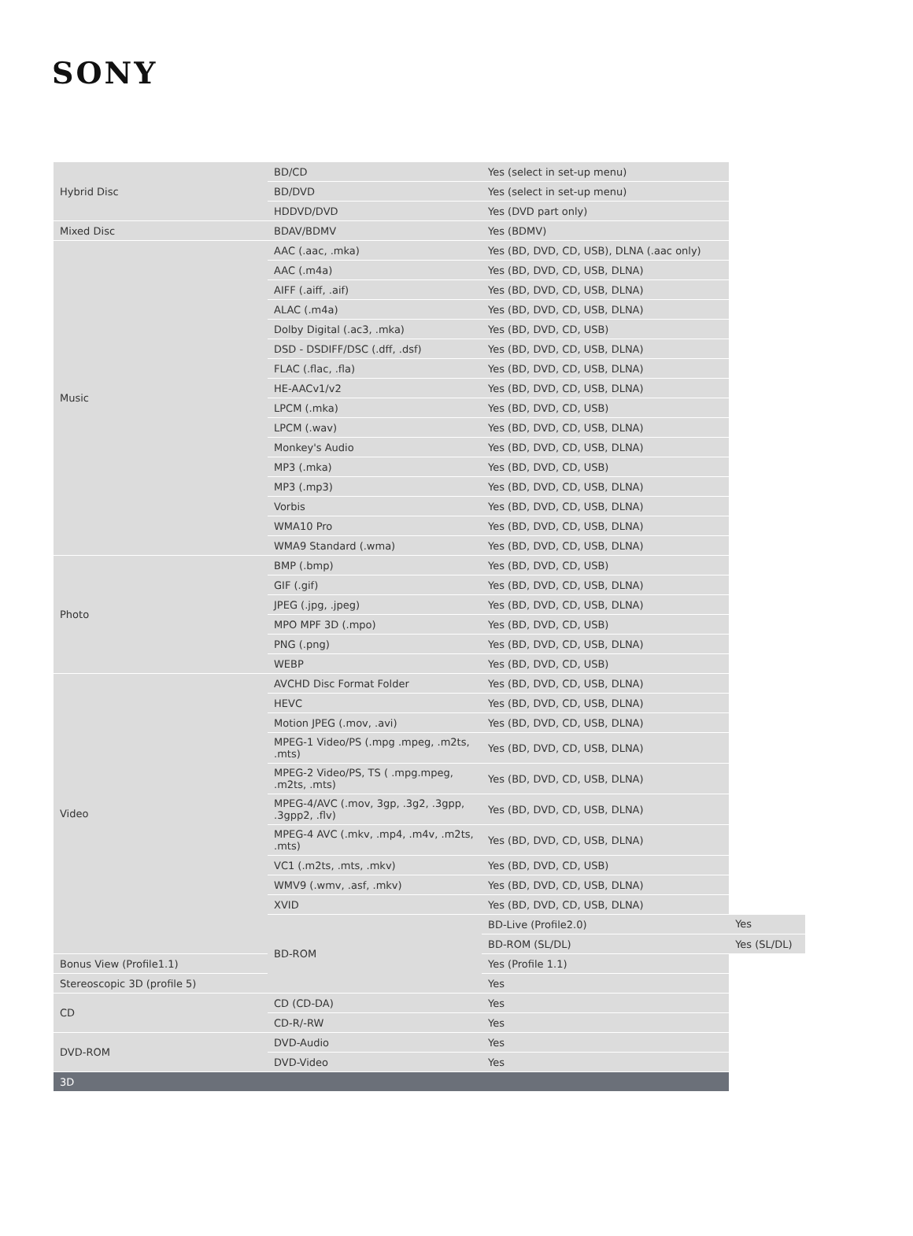SONY
| Hybrid Disc | BD/CD | Yes (select in set-up menu) | |
| | BD/DVD | Yes (select in set-up menu) | |
| | HDDVD/DVD | Yes (DVD part only) | |
| Mixed Disc | BDAV/BDMV | Yes (BDMV) | |
| Music | AAC (.aac, .mka) | Yes (BD, DVD, CD, USB), DLNA (.aac only) | |
| | AAC (.m4a) | Yes (BD, DVD, CD, USB, DLNA) | |
| | AIFF (.aiff, .aif) | Yes (BD, DVD, CD, USB, DLNA) | |
| | ALAC (.m4a) | Yes (BD, DVD, CD, USB, DLNA) | |
| | Dolby Digital (.ac3, .mka) | Yes (BD, DVD, CD, USB) | |
| | DSD - DSDIFF/DSC (.dff, .dsf) | Yes (BD, DVD, CD, USB, DLNA) | |
| | FLAC (.flac, .fla) | Yes (BD, DVD, CD, USB, DLNA) | |
| | HE-AACv1/v2 | Yes (BD, DVD, CD, USB, DLNA) | |
| | LPCM (.mka) | Yes (BD, DVD, CD, USB) | |
| | LPCM (.wav) | Yes (BD, DVD, CD, USB, DLNA) | |
| | Monkey's Audio | Yes (BD, DVD, CD, USB, DLNA) | |
| | MP3 (.mka) | Yes (BD, DVD, CD, USB) | |
| | MP3 (.mp3) | Yes (BD, DVD, CD, USB, DLNA) | |
| | Vorbis | Yes (BD, DVD, CD, USB, DLNA) | |
| | WMA10 Pro | Yes (BD, DVD, CD, USB, DLNA) | |
| | WMA9 Standard (.wma) | Yes (BD, DVD, CD, USB, DLNA) | |
| Photo | BMP (.bmp) | Yes (BD, DVD, CD, USB) | |
| | GIF (.gif) | Yes (BD, DVD, CD, USB, DLNA) | |
| | JPEG (.jpg, .jpeg) | Yes (BD, DVD, CD, USB, DLNA) | |
| | MPO MPF 3D (.mpo) | Yes (BD, DVD, CD, USB) | |
| | PNG (.png) | Yes (BD, DVD, CD, USB, DLNA) | |
| | WEBP | Yes (BD, DVD, CD, USB) | |
| Video | AVCHD Disc Format Folder | Yes (BD, DVD, CD, USB, DLNA) | |
| | HEVC | Yes (BD, DVD, CD, USB, DLNA) | |
| | Motion JPEG (.mov, .avi) | Yes (BD, DVD, CD, USB, DLNA) | |
| | MPEG-1 Video/PS (.mpg .mpeg, .m2ts, .mts) | Yes (BD, DVD, CD, USB, DLNA) | |
| | MPEG-2 Video/PS, TS ( .mpg.mpeg, .m2ts, .mts) | Yes (BD, DVD, CD, USB, DLNA) | |
| | MPEG-4/AVC (.mov, 3gp, .3g2, .3gpp, .3gpp2, .flv) | Yes (BD, DVD, CD, USB, DLNA) | |
| | MPEG-4 AVC (.mkv, .mp4, .m4v, .m2ts, .mts) | Yes (BD, DVD, CD, USB, DLNA) | |
| | VC1 (.m2ts, .mts, .mkv) | Yes (BD, DVD, CD, USB) | |
| | WMV9 (.wmv, .asf, .mkv) | Yes (BD, DVD, CD, USB, DLNA) | |
| | XVID | Yes (BD, DVD, CD, USB, DLNA) | |
| | BD-ROM | BD-Live (Profile2.0) | Yes |
| | | BD-ROM (SL/DL) | Yes (SL/DL) |
| Bonus View (Profile1.1) | | Yes (Profile 1.1) | |
| Stereoscopic 3D (profile 5) | | Yes | |
| CD | CD (CD-DA) | Yes | |
| | CD-R/-RW | Yes | |
| DVD-ROM | DVD-Audio | Yes | |
| | DVD-Video | Yes | |
| 3D | | | |